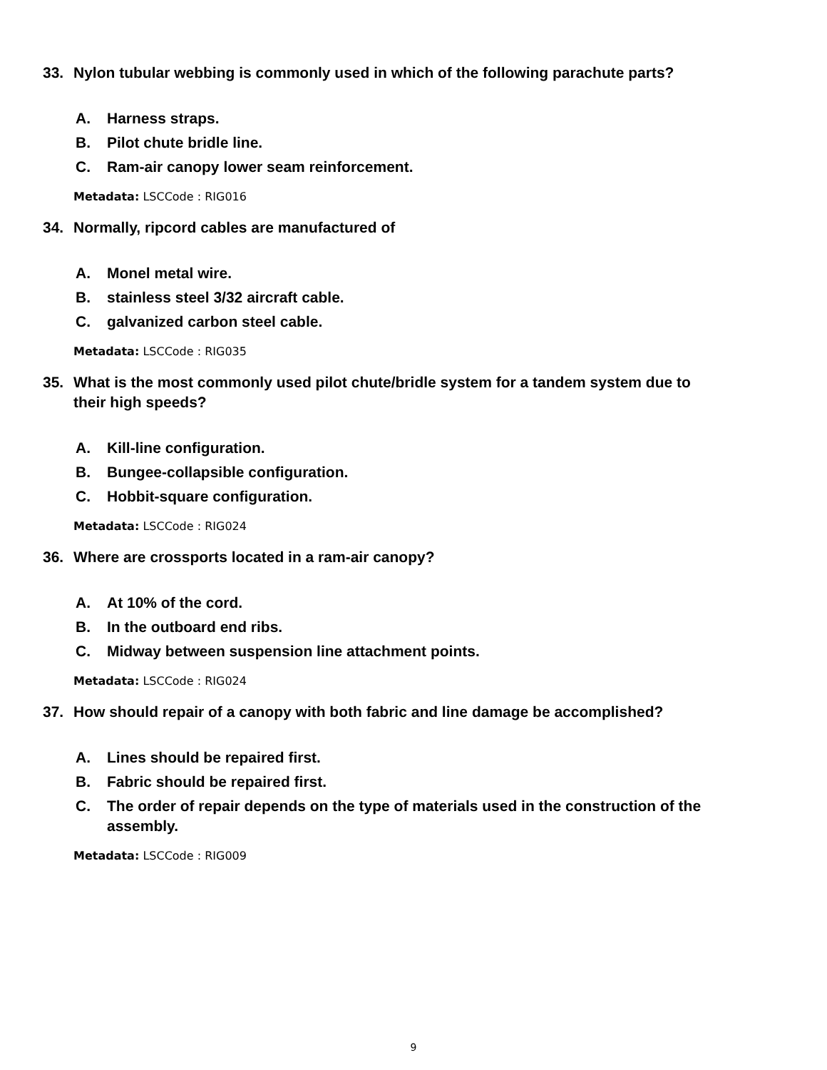33. Nylon tubular webbing is commonly used in which of the following parachute parts?
A. Harness straps.
B. Pilot chute bridle line.
C. Ram-air canopy lower seam reinforcement.
Metadata: LSCCode : RIG016
34. Normally, ripcord cables are manufactured of
A. Monel metal wire.
B. stainless steel 3/32 aircraft cable.
C. galvanized carbon steel cable.
Metadata: LSCCode : RIG035
35. What is the most commonly used pilot chute/bridle system for a tandem system due to their high speeds?
A. Kill-line configuration.
B. Bungee-collapsible configuration.
C. Hobbit-square configuration.
Metadata: LSCCode : RIG024
36. Where are crossports located in a ram-air canopy?
A. At 10% of the cord.
B. In the outboard end ribs.
C. Midway between suspension line attachment points.
Metadata: LSCCode : RIG024
37. How should repair of a canopy with both fabric and line damage be accomplished?
A. Lines should be repaired first.
B. Fabric should be repaired first.
C. The order of repair depends on the type of materials used in the construction of the assembly.
Metadata: LSCCode : RIG009
9